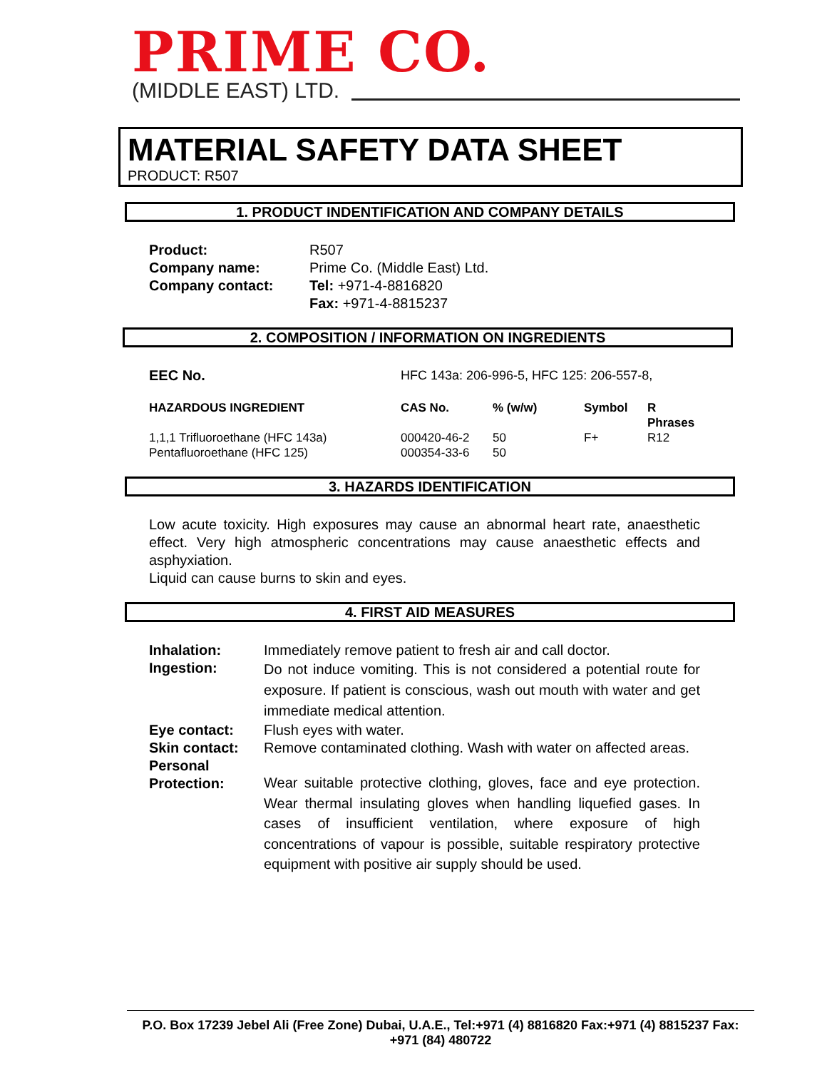PRIME CO.
(MIDDLE EAST) LTD.
MATERIAL SAFETY DATA SHEET
PRODUCT: R507
1. PRODUCT INDENTIFICATION AND COMPANY DETAILS
| Product: | R507 |
| Company name: | Prime Co. (Middle East) Ltd. |
| Company contact: | Tel: +971-4-8816820 |
| | Fax: +971-4-8815237 |
2. COMPOSITION / INFORMATION ON INGREDIENTS
| EEC No. | HFC 143a: 206-996-5, HFC 125: 206-557-8, | | | |
| HAZARDOUS INGREDIENT | CAS No. | % (w/w) | Symbol | R Phrases |
| 1,1,1 Trifluoroethane (HFC 143a) | 000420-46-2 | 50 | F+ | R12 |
| Pentafluoroethane (HFC 125) | 000354-33-6 | 50 | | |
3. HAZARDS IDENTIFICATION
Low acute toxicity. High exposures may cause an abnormal heart rate, anaesthetic effect. Very high atmospheric concentrations may cause anaesthetic effects and asphyxiation.
Liquid can cause burns to skin and eyes.
4. FIRST AID MEASURES
| Inhalation: | Immediately remove patient to fresh air and call doctor. |
| Ingestion: | Do not induce vomiting. This is not considered a potential route for exposure. If patient is conscious, wash out mouth with water and get immediate medical attention. |
| Eye contact: | Flush eyes with water. |
| Skin contact: | Remove contaminated clothing. Wash with water on affected areas. |
| Personal Protection: | Wear suitable protective clothing, gloves, face and eye protection. Wear thermal insulating gloves when handling liquefied gases. In cases of insufficient ventilation, where exposure of high concentrations of vapour is possible, suitable respiratory protective equipment with positive air supply should be used. |
P.O. Box 17239 Jebel Ali (Free Zone) Dubai, U.A.E., Tel:+971 (4) 8816820 Fax:+971 (4) 8815237 Fax: +971 (84) 480722